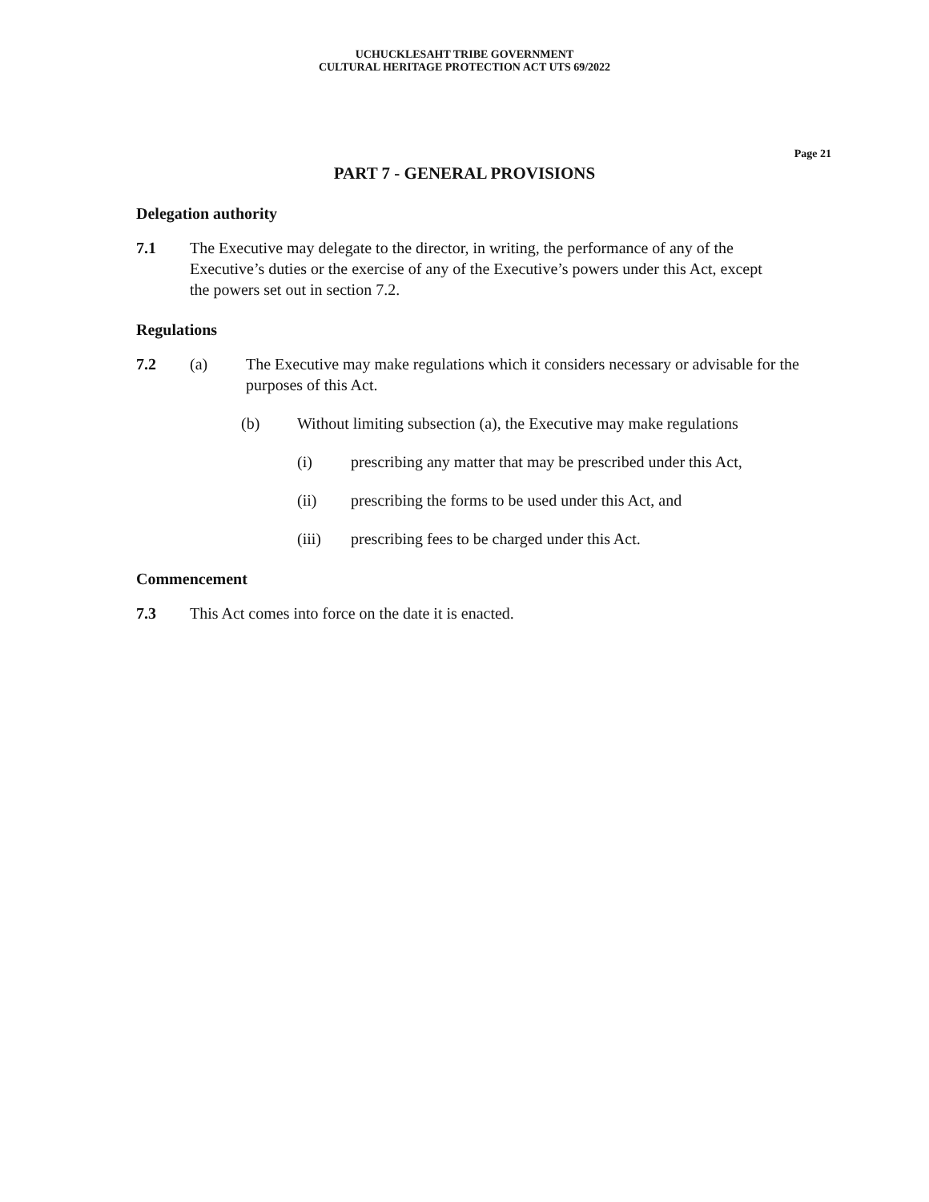UCHUCKLESAHT TRIBE GOVERNMENT
CULTURAL HERITAGE PROTECTION ACT UTS 69/2022
Page 21
PART 7 - GENERAL PROVISIONS
Delegation authority
7.1 The Executive may delegate to the director, in writing, the performance of any of the Executive’s duties or the exercise of any of the Executive’s powers under this Act, except the powers set out in section 7.2.
Regulations
7.2 (a) The Executive may make regulations which it considers necessary or advisable for the purposes of this Act.
(b) Without limiting subsection (a), the Executive may make regulations
(i) prescribing any matter that may be prescribed under this Act,
(ii) prescribing the forms to be used under this Act, and
(iii) prescribing fees to be charged under this Act.
Commencement
7.3 This Act comes into force on the date it is enacted.